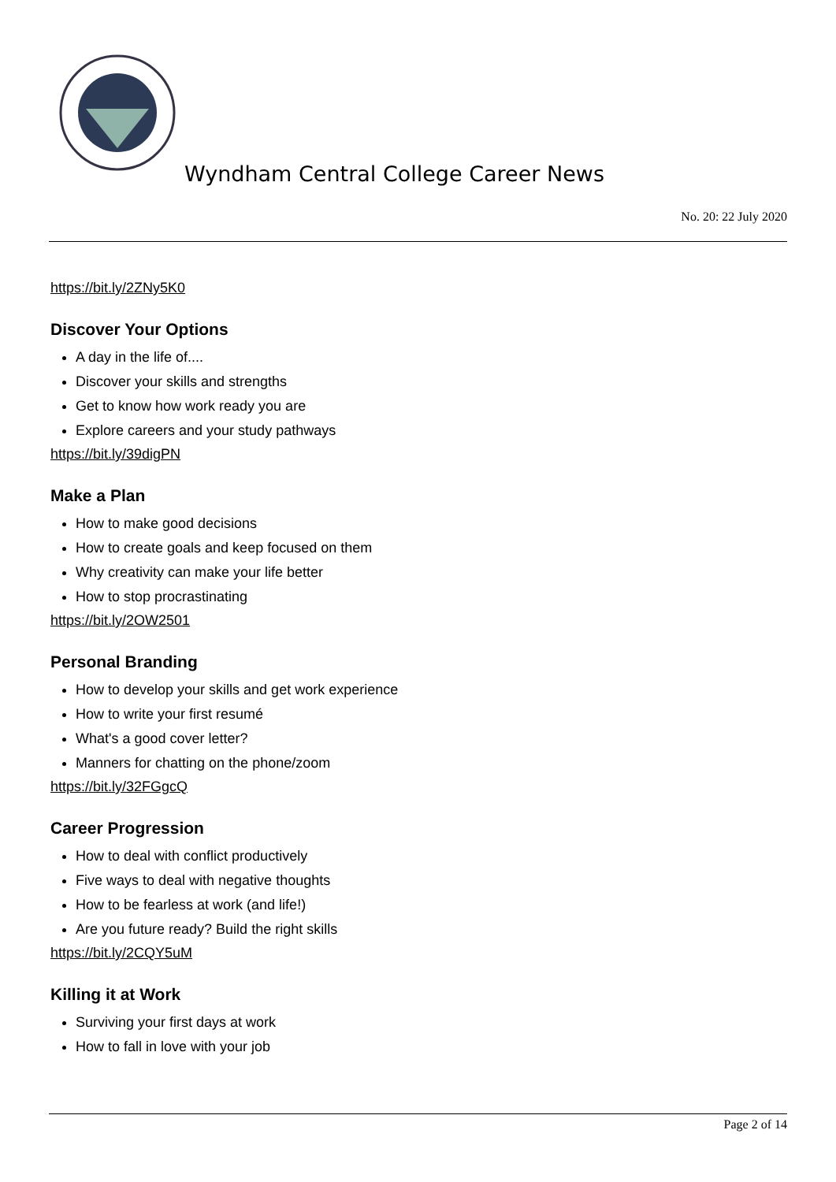Wyndham Central College Career News
No. 20: 22 July 2020
https://bit.ly/2ZNy5K0
Discover Your Options
A day in the life of....
Discover your skills and strengths
Get to know how work ready you are
Explore careers and your study pathways
https://bit.ly/39digPN
Make a Plan
How to make good decisions
How to create goals and keep focused on them
Why creativity can make your life better
How to stop procrastinating
https://bit.ly/2OW2501
Personal Branding
How to develop your skills and get work experience
How to write your first resumé
What's a good cover letter?
Manners for chatting on the phone/zoom
https://bit.ly/32FGgcQ
Career Progression
How to deal with conflict productively
Five ways to deal with negative thoughts
How to be fearless at work (and life!)
Are you future ready? Build the right skills
https://bit.ly/2CQY5uM
Killing it at Work
Surviving your first days at work
How to fall in love with your job
Page 2 of 14